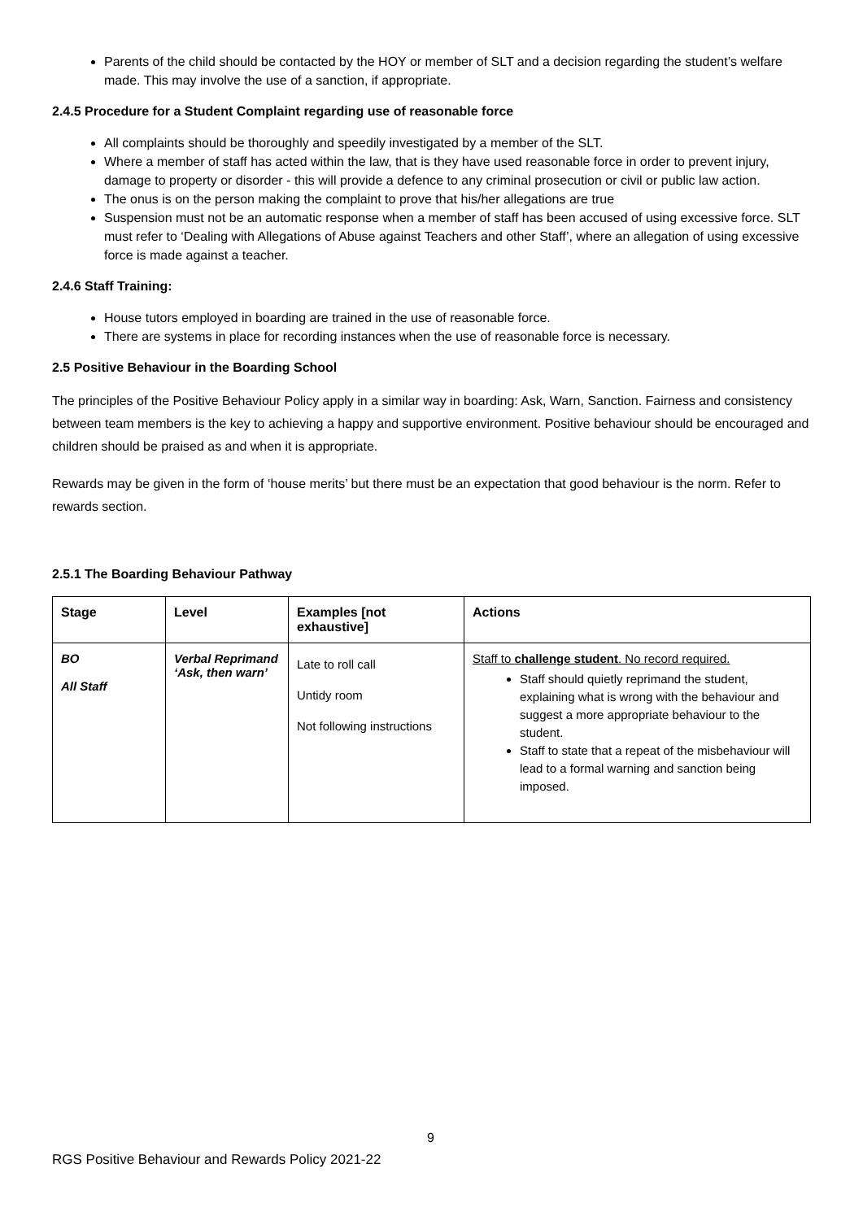Parents of the child should be contacted by the HOY or member of SLT and a decision regarding the student’s welfare made. This may involve the use of a sanction, if appropriate.
2.4.5 Procedure for a Student Complaint regarding use of reasonable force
All complaints should be thoroughly and speedily investigated by a member of the SLT.
Where a member of staff has acted within the law, that is they have used reasonable force in order to prevent injury, damage to property or disorder - this will provide a defence to any criminal prosecution or civil or public law action.
The onus is on the person making the complaint to prove that his/her allegations are true
Suspension must not be an automatic response when a member of staff has been accused of using excessive force. SLT must refer to ‘Dealing with Allegations of Abuse against Teachers and other Staff’, where an allegation of using excessive force is made against a teacher.
2.4.6 Staff Training:
House tutors employed in boarding are trained in the use of reasonable force.
There are systems in place for recording instances when the use of reasonable force is necessary.
2.5 Positive Behaviour in the Boarding School
The principles of the Positive Behaviour Policy apply in a similar way in boarding: Ask, Warn, Sanction. Fairness and consistency between team members is the key to achieving a happy and supportive environment. Positive behaviour should be encouraged and children should be praised as and when it is appropriate.
Rewards may be given in the form of ‘house merits’ but there must be an expectation that good behaviour is the norm. Refer to rewards section.
2.5.1 The Boarding Behaviour Pathway
| Stage | Level | Examples [not exhaustive] | Actions |
| --- | --- | --- | --- |
| BO All Staff | Verbal Reprimand ‘Ask, then warn’ | Late to roll call Untidy room Not following instructions | Staff to challenge student . No record required. Staff should quietly reprimand the student, explaining what is wrong with the behaviour and suggest a more appropriate behaviour to the student. Staff to state that a repeat of the misbehaviour will lead to a formal warning and sanction being imposed. |
9
RGS Positive Behaviour and Rewards Policy 2021-22